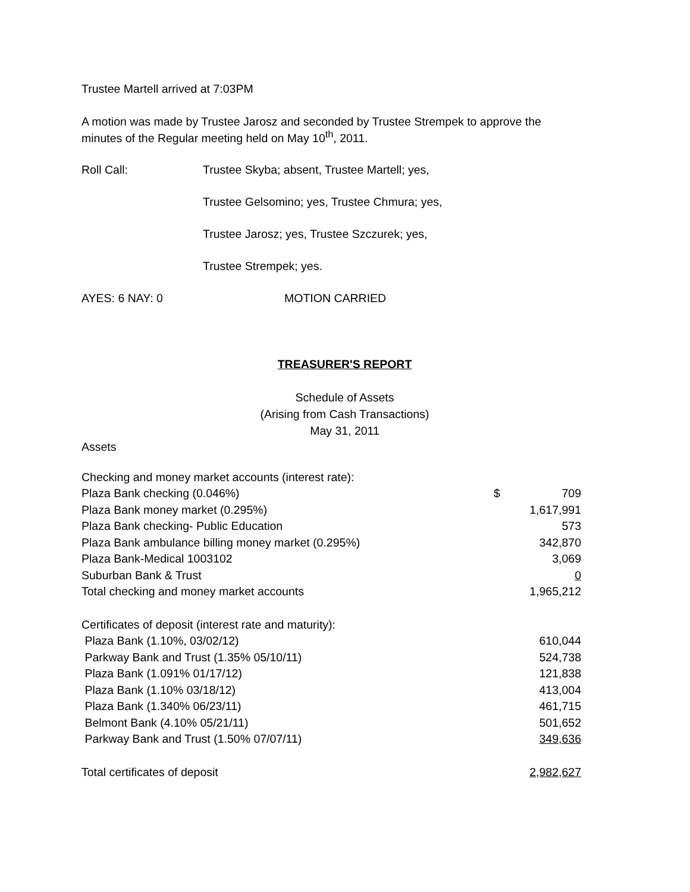Trustee Martell arrived at 7:03PM
A motion was made by Trustee Jarosz and seconded by Trustee Strempek to approve the minutes of the Regular meeting held on May 10<sup>th</sup>, 2011.
Roll Call: Trustee Skyba; absent, Trustee Martell; yes,
Trustee Gelsomino; yes, Trustee Chmura; yes,
Trustee Jarosz; yes, Trustee Szczurek; yes,
Trustee Strempek; yes.
AYES: 6 NAY: 0 MOTION CARRIED
TREASURER'S REPORT
Schedule of Assets
(Arising from Cash Transactions)
May 31, 2011
Assets
| Checking and money market accounts (interest rate): | | |
| Plaza Bank checking (0.046%) | $ | 709 |
| Plaza Bank money market (0.295%) | | 1,617,991 |
| Plaza Bank checking- Public Education | | 573 |
| Plaza Bank ambulance billing money market (0.295%) | | 342,870 |
| Plaza Bank-Medical 1003102 | | 3,069 |
| Suburban Bank & Trust | | 0 |
| Total checking and money market accounts | | 1,965,212 |
| Certificates of deposit (interest rate and maturity): | | |
| Plaza Bank (1.10%, 03/02/12) | | 610,044 |
| Parkway Bank and Trust (1.35% 05/10/11) | | 524,738 |
| Plaza Bank (1.091% 01/17/12) | | 121,838 |
| Plaza Bank (1.10% 03/18/12) | | 413,004 |
| Plaza Bank (1.340% 06/23/11) | | 461,715 |
| Belmont Bank (4.10% 05/21/11) | | 501,652 |
| Parkway Bank and Trust (1.50% 07/07/11) | | 349,636 |
| Total certificates of deposit | | 2,982,627 |